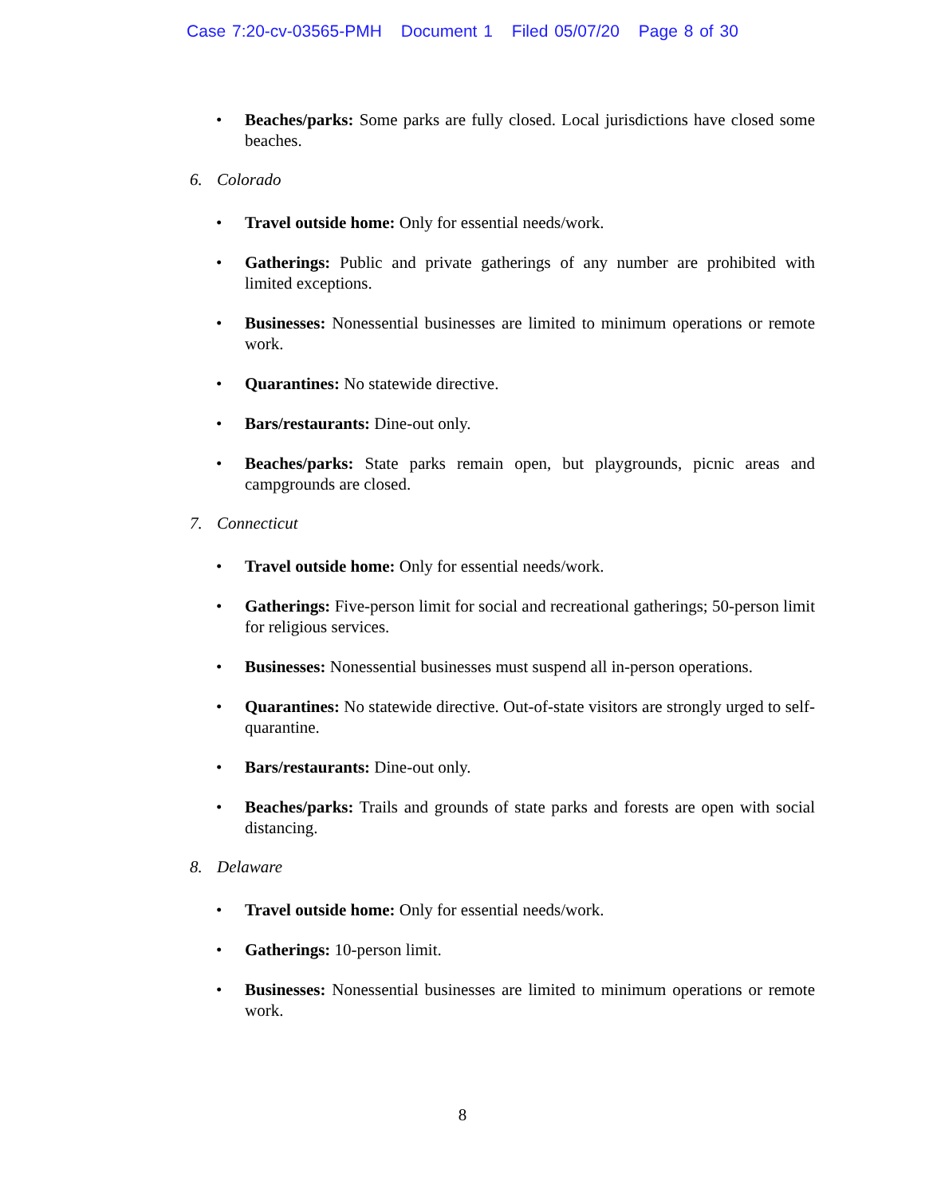Case 7:20-cv-03565-PMH Document 1 Filed 05/07/20 Page 8 of 30
Beaches/parks: Some parks are fully closed. Local jurisdictions have closed some beaches.
6. Colorado
Travel outside home: Only for essential needs/work.
Gatherings: Public and private gatherings of any number are prohibited with limited exceptions.
Businesses: Nonessential businesses are limited to minimum operations or remote work.
Quarantines: No statewide directive.
Bars/restaurants: Dine-out only.
Beaches/parks: State parks remain open, but playgrounds, picnic areas and campgrounds are closed.
7. Connecticut
Travel outside home: Only for essential needs/work.
Gatherings: Five-person limit for social and recreational gatherings; 50-person limit for religious services.
Businesses: Nonessential businesses must suspend all in-person operations.
Quarantines: No statewide directive. Out-of-state visitors are strongly urged to self-quarantine.
Bars/restaurants: Dine-out only.
Beaches/parks: Trails and grounds of state parks and forests are open with social distancing.
8. Delaware
Travel outside home: Only for essential needs/work.
Gatherings: 10-person limit.
Businesses: Nonessential businesses are limited to minimum operations or remote work.
8